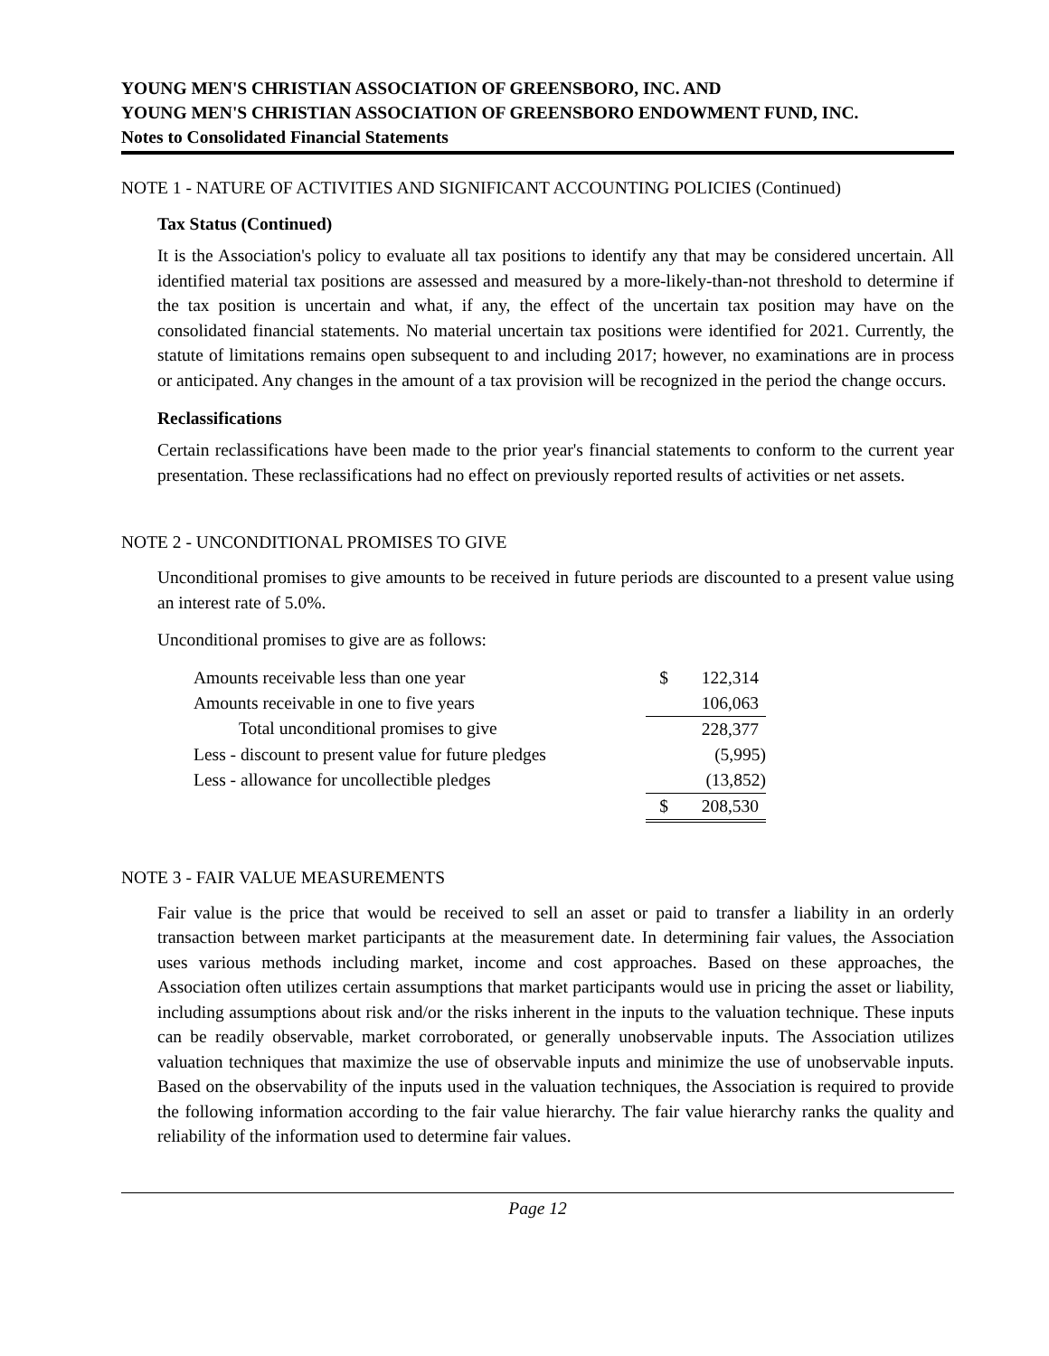YOUNG MEN'S CHRISTIAN ASSOCIATION OF GREENSBORO, INC. AND
YOUNG MEN'S CHRISTIAN ASSOCIATION OF GREENSBORO ENDOWMENT FUND, INC.
Notes to Consolidated Financial Statements
NOTE 1 - NATURE OF ACTIVITIES AND SIGNIFICANT ACCOUNTING POLICIES (Continued)
Tax Status (Continued)
It is the Association's policy to evaluate all tax positions to identify any that may be considered uncertain. All identified material tax positions are assessed and measured by a more-likely-than-not threshold to determine if the tax position is uncertain and what, if any, the effect of the uncertain tax position may have on the consolidated financial statements. No material uncertain tax positions were identified for 2021. Currently, the statute of limitations remains open subsequent to and including 2017; however, no examinations are in process or anticipated. Any changes in the amount of a tax provision will be recognized in the period the change occurs.
Reclassifications
Certain reclassifications have been made to the prior year's financial statements to conform to the current year presentation. These reclassifications had no effect on previously reported results of activities or net assets.
NOTE 2 - UNCONDITIONAL PROMISES TO GIVE
Unconditional promises to give amounts to be received in future periods are discounted to a present value using an interest rate of 5.0%.
Unconditional promises to give are as follows:
| Amounts receivable less than one year | $ | 122,314 |
| Amounts receivable in one to five years | | 106,063 |
| Total unconditional promises to give | | 228,377 |
| Less - discount to present value for future pledges | | (5,995) |
| Less - allowance for uncollectible pledges | | (13,852) |
| | $ | 208,530 |
NOTE 3 - FAIR VALUE MEASUREMENTS
Fair value is the price that would be received to sell an asset or paid to transfer a liability in an orderly transaction between market participants at the measurement date. In determining fair values, the Association uses various methods including market, income and cost approaches. Based on these approaches, the Association often utilizes certain assumptions that market participants would use in pricing the asset or liability, including assumptions about risk and/or the risks inherent in the inputs to the valuation technique. These inputs can be readily observable, market corroborated, or generally unobservable inputs. The Association utilizes valuation techniques that maximize the use of observable inputs and minimize the use of unobservable inputs. Based on the observability of the inputs used in the valuation techniques, the Association is required to provide the following information according to the fair value hierarchy. The fair value hierarchy ranks the quality and reliability of the information used to determine fair values.
Page 12